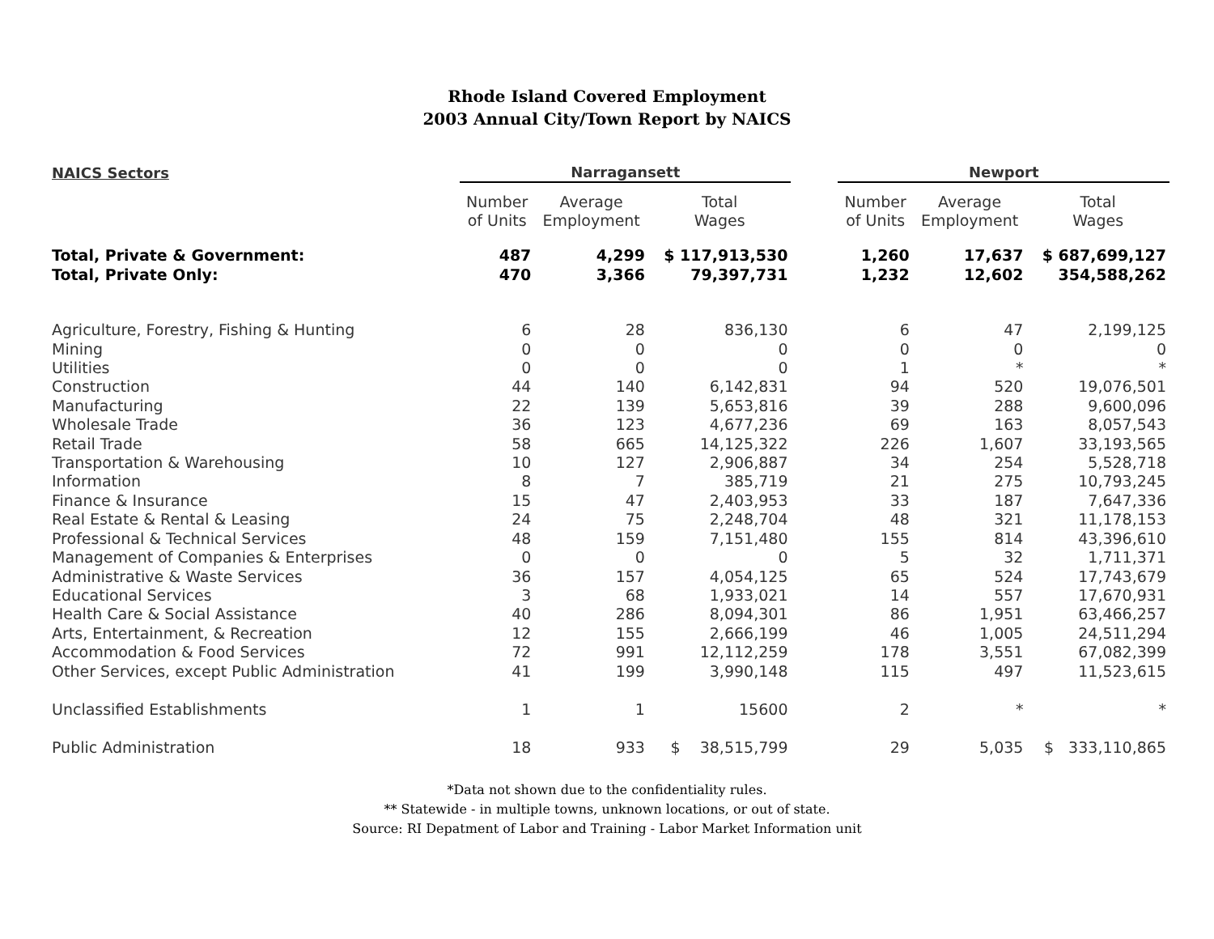Rhode Island Covered Employment
2003 Annual City/Town Report by NAICS
| NAICS Sectors | Narragansett | | | | Newport | | |
| --- | --- | --- | --- | --- | --- | --- | --- |
| | Number of Units | Average Employment | Total Wages | | Number of Units | Average Employment | Total Wages |
| Total, Private & Government: | 487 | 4,299 | $ 117,913,530 | | 1,260 | 17,637 | $ 687,699,127 |
| Total, Private Only: | 470 | 3,366 | 79,397,731 | | 1,232 | 12,602 | 354,588,262 |
| Agriculture, Forestry, Fishing & Hunting | 6 | 28 | 836,130 | | 6 | 47 | 2,199,125 |
| Mining | 0 | 0 | 0 | | 0 | 0 | 0 |
| Utilities | 0 | 0 | 0 | | 1 | * | * |
| Construction | 44 | 140 | 6,142,831 | | 94 | 520 | 19,076,501 |
| Manufacturing | 22 | 139 | 5,653,816 | | 39 | 288 | 9,600,096 |
| Wholesale Trade | 36 | 123 | 4,677,236 | | 69 | 163 | 8,057,543 |
| Retail Trade | 58 | 665 | 14,125,322 | | 226 | 1,607 | 33,193,565 |
| Transportation & Warehousing | 10 | 127 | 2,906,887 | | 34 | 254 | 5,528,718 |
| Information | 8 | 7 | 385,719 | | 21 | 275 | 10,793,245 |
| Finance & Insurance | 15 | 47 | 2,403,953 | | 33 | 187 | 7,647,336 |
| Real Estate & Rental & Leasing | 24 | 75 | 2,248,704 | | 48 | 321 | 11,178,153 |
| Professional & Technical Services | 48 | 159 | 7,151,480 | | 155 | 814 | 43,396,610 |
| Management of Companies & Enterprises | 0 | 0 | 0 | | 5 | 32 | 1,711,371 |
| Administrative & Waste Services | 36 | 157 | 4,054,125 | | 65 | 524 | 17,743,679 |
| Educational Services | 3 | 68 | 1,933,021 | | 14 | 557 | 17,670,931 |
| Health Care & Social Assistance | 40 | 286 | 8,094,301 | | 86 | 1,951 | 63,466,257 |
| Arts, Entertainment, & Recreation | 12 | 155 | 2,666,199 | | 46 | 1,005 | 24,511,294 |
| Accommodation & Food Services | 72 | 991 | 12,112,259 | | 178 | 3,551 | 67,082,399 |
| Other Services, except Public Administration | 41 | 199 | 3,990,148 | | 115 | 497 | 11,523,615 |
| Unclassified Establishments | 1 | 1 | 15600 | | 2 | * | * |
| Public Administration | 18 | 933 | $ 38,515,799 | | 29 | 5,035 | $ 333,110,865 |
*Data not shown due to the confidentiality rules.
** Statewide - in multiple towns, unknown locations, or out of state.
Source: RI Depatment of Labor and Training - Labor Market Information unit